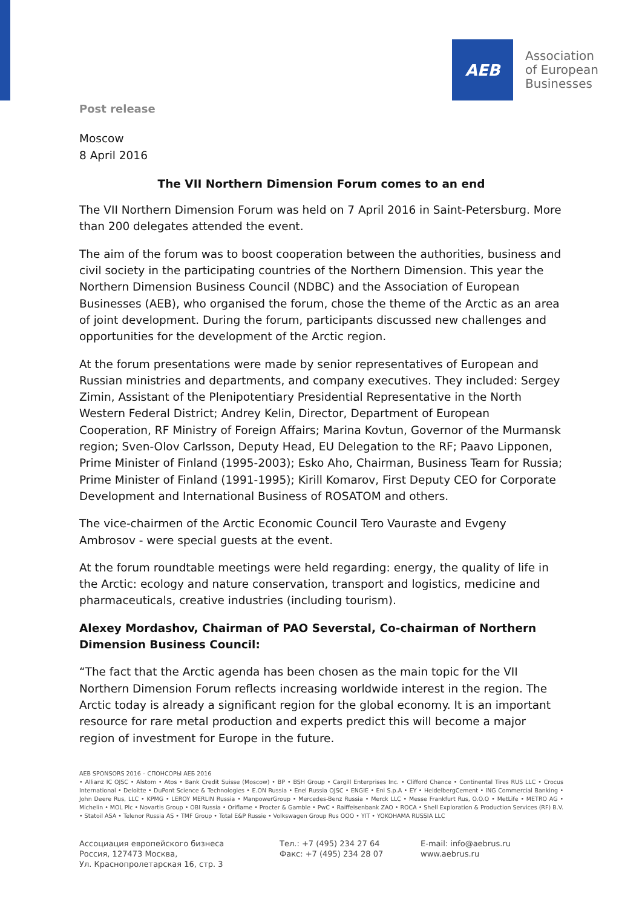AEB
Association
of European
Businesses
Post release
Moscow
8 April 2016
The VII Northern Dimension Forum comes to an end
The VII Northern Dimension Forum was held on 7 April 2016 in Saint-Petersburg. More than 200 delegates attended the event.
The aim of the forum was to boost cooperation between the authorities, business and civil society in the participating countries of the Northern Dimension. This year the Northern Dimension Business Council (NDBC) and the Association of European Businesses (AEB), who organised the forum, chose the theme of the Arctic as an area of joint development. During the forum, participants discussed new challenges and opportunities for the development of the Arctic region.
At the forum presentations were made by senior representatives of European and Russian ministries and departments, and company executives. They included: Sergey Zimin, Assistant of the Plenipotentiary Presidential Representative in the North Western Federal District; Andrey Kelin, Director, Department of European Cooperation, RF Ministry of Foreign Affairs; Marina Kovtun, Governor of the Murmansk region; Sven-Olov Carlsson, Deputy Head, EU Delegation to the RF; Paavo Lipponen, Prime Minister of Finland (1995-2003); Esko Aho, Chairman, Business Team for Russia; Prime Minister of Finland (1991-1995); Kirill Komarov, First Deputy CEO for Corporate Development and International Business of ROSATOM and others.
The vice-chairmen of the Arctic Economic Council Tero Vauraste and Evgeny Ambrosov - were special guests at the event.
At the forum roundtable meetings were held regarding: energy, the quality of life in the Arctic: ecology and nature conservation, transport and logistics, medicine and pharmaceuticals, creative industries (including tourism).
Alexey Mordashov, Chairman of PAO Severstal, Co-chairman of Northern Dimension Business Council:
“The fact that the Arctic agenda has been chosen as the main topic for the VII Northern Dimension Forum reflects increasing worldwide interest in the region. The Arctic today is already a significant region for the global economy. It is an important resource for rare metal production and experts predict this will become a major region of investment for Europe in the future.
AEB SPONSORS 2016 – СПОНСОРЫ АЕБ 2016
• Allianz IC OJSC • Alstom • Atos • Bank Credit Suisse (Moscow) • BP • BSH Group • Cargill Enterprises Inc. • Clifford Chance • Continental Tires RUS LLC • Crocus International • Deloitte • DuPont Science & Technologies • E.ON Russia • Enel Russia OJSC • ENGIE • Eni S.p.A • EY • HeidelbergCement • ING Commercial Banking • John Deere Rus, LLC • KPMG • LEROY MERLIN Russia • ManpowerGroup • Mercedes-Benz Russia • Merck LLC • Messe Frankfurt Rus, O.O.O • MetLife • METRO AG • Michelin • MOL Plc • Novartis Group • OBI Russia • Oriflame • Procter & Gamble • PwC • Raiffeisenbank ZAO • ROCA • Shell Exploration & Production Services (RF) B.V. • Statoil ASA • Telenor Russia AS • TMF Group • Total E&P Russie • Volkswagen Group Rus OOO • YIT • YOKOHAMA RUSSIA LLC
Ассоциация европейского бизнеса
Россия, 127473 Москва,
Ул. Краснопролетарская 16, стр. 3
Тел.: +7 (495) 234 27 64
Факс: +7 (495) 234 28 07
E-mail: info@aebrus.ru
www.aebrus.ru